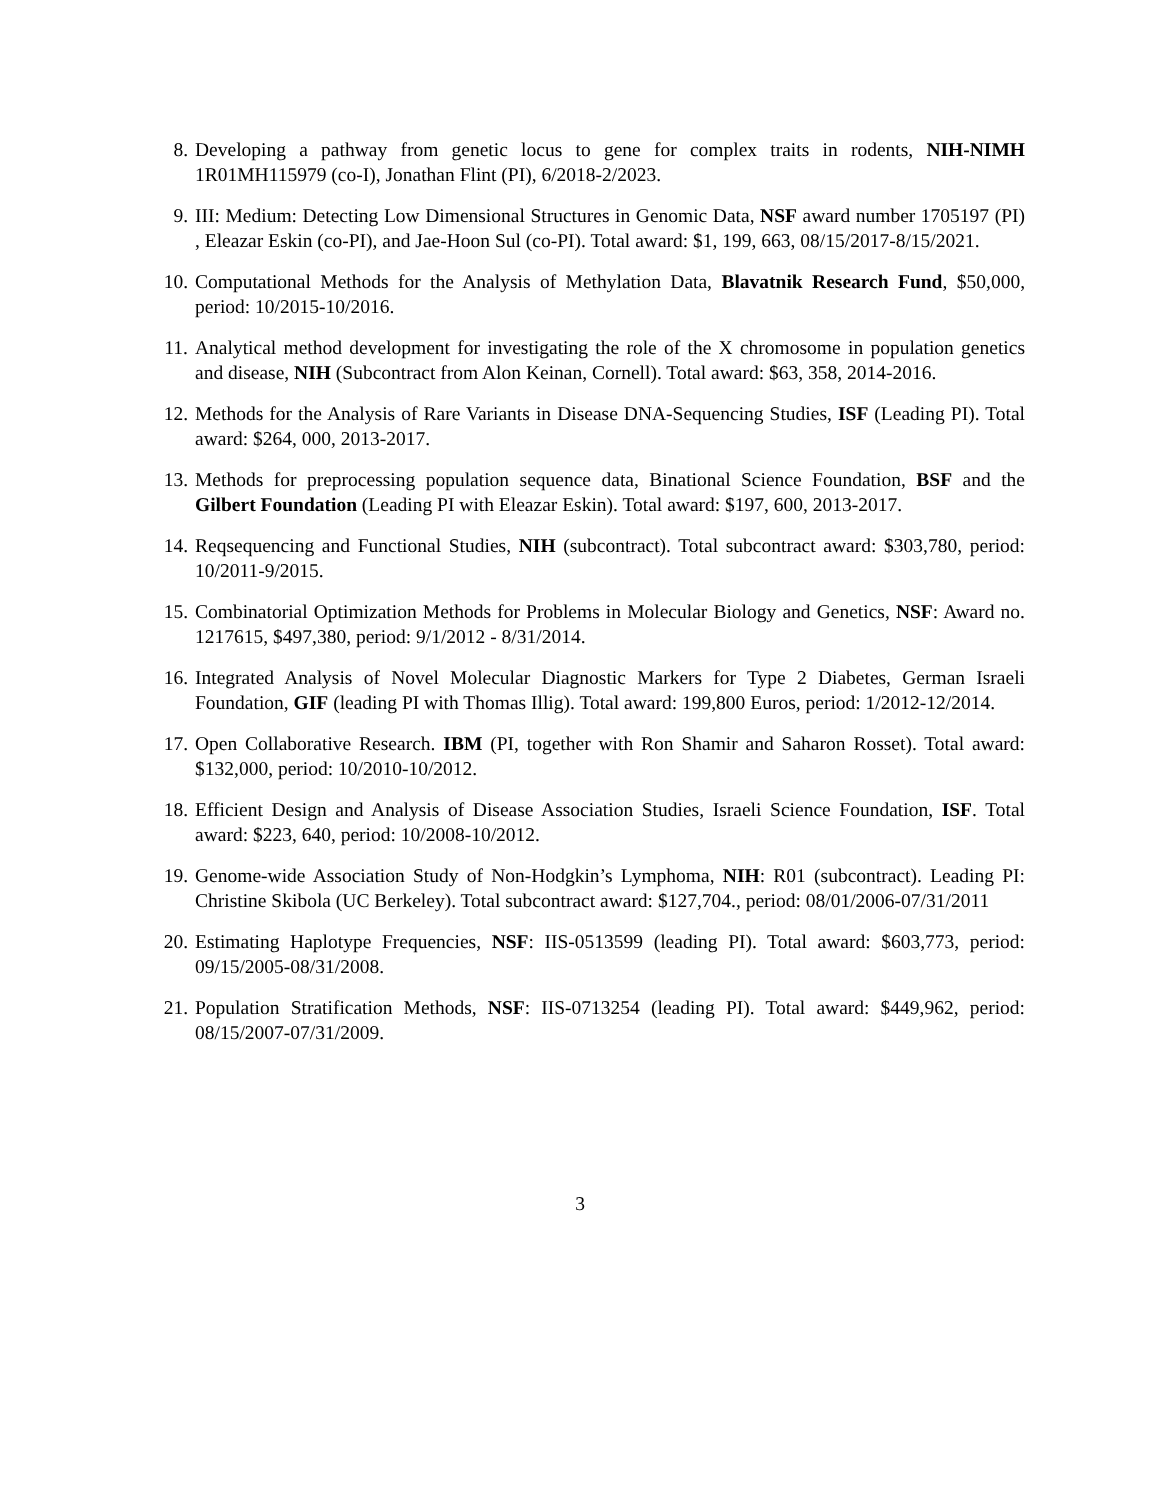8. Developing a pathway from genetic locus to gene for complex traits in rodents, NIH-NIMH 1R01MH115979 (co-I), Jonathan Flint (PI), 6/2018-2/2023.
9. III: Medium: Detecting Low Dimensional Structures in Genomic Data, NSF award number 1705197 (PI) , Eleazar Eskin (co-PI), and Jae-Hoon Sul (co-PI). Total award: $1, 199, 663, 08/15/2017-8/15/2021.
10. Computational Methods for the Analysis of Methylation Data, Blavatnik Research Fund, $50,000, period: 10/2015-10/2016.
11. Analytical method development for investigating the role of the X chromosome in population genetics and disease, NIH (Subcontract from Alon Keinan, Cornell). Total award: $63, 358, 2014-2016.
12. Methods for the Analysis of Rare Variants in Disease DNA-Sequencing Studies, ISF (Leading PI). Total award: $264, 000, 2013-2017.
13. Methods for preprocessing population sequence data, Binational Science Foundation, BSF and the Gilbert Foundation (Leading PI with Eleazar Eskin). Total award: $197, 600, 2013-2017.
14. Reqsequencing and Functional Studies, NIH (subcontract). Total subcontract award: $303,780, period: 10/2011-9/2015.
15. Combinatorial Optimization Methods for Problems in Molecular Biology and Genetics, NSF: Award no. 1217615, $497,380, period: 9/1/2012 - 8/31/2014.
16. Integrated Analysis of Novel Molecular Diagnostic Markers for Type 2 Diabetes, German Israeli Foundation, GIF (leading PI with Thomas Illig). Total award: 199,800 Euros, period: 1/2012-12/2014.
17. Open Collaborative Research. IBM (PI, together with Ron Shamir and Saharon Rosset). Total award: $132,000, period: 10/2010-10/2012.
18. Efficient Design and Analysis of Disease Association Studies, Israeli Science Foundation, ISF. Total award: $223, 640, period: 10/2008-10/2012.
19. Genome-wide Association Study of Non-Hodgkin’s Lymphoma, NIH: R01 (subcontract). Leading PI: Christine Skibola (UC Berkeley). Total subcontract award: $127,704., period: 08/01/2006-07/31/2011
20. Estimating Haplotype Frequencies, NSF: IIS-0513599 (leading PI). Total award: $603,773, period: 09/15/2005-08/31/2008.
21. Population Stratification Methods, NSF: IIS-0713254 (leading PI). Total award: $449,962, period: 08/15/2007-07/31/2009.
3